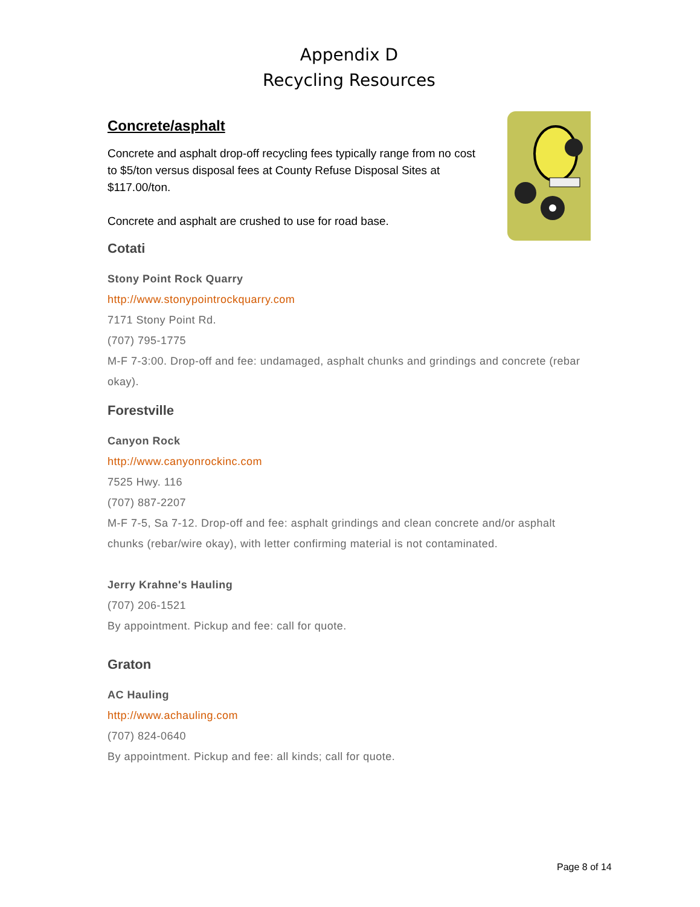Appendix D
Recycling Resources
Concrete/asphalt
Concrete and asphalt drop-off recycling fees typically range from no cost to $5/ton versus disposal fees at County Refuse Disposal Sites at $117.00/ton.
Concrete and asphalt are crushed to use for road base.
Cotati
Stony Point Rock Quarry
http://www.stonypointrockquarry.com
7171 Stony Point Rd.
(707) 795-1775
M-F 7-3:00. Drop-off and fee: undamaged, asphalt chunks and grindings and concrete (rebar okay).
Forestville
Canyon Rock
http://www.canyonrockinc.com
7525 Hwy. 116
(707) 887-2207
M-F 7-5, Sa 7-12. Drop-off and fee: asphalt grindings and clean concrete and/or asphalt chunks (rebar/wire okay), with letter confirming material is not contaminated.
Jerry Krahne's Hauling
(707) 206-1521
By appointment. Pickup and fee: call for quote.
Graton
AC Hauling
http://www.achauling.com
(707) 824-0640
By appointment. Pickup and fee: all kinds; call for quote.
Page 8 of 14